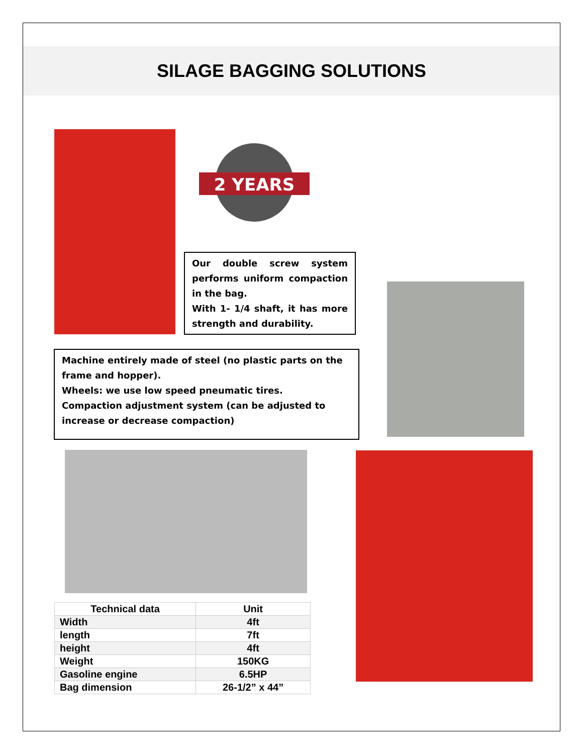SILAGE BAGGING SOLUTIONS
2 YEARS
Our double screw system performs uniform compaction in the bag.
With 1- 1/4 shaft, it has more strength and durability.
Machine entirely made of steel (no plastic parts on the frame and hopper).
Wheels: we use low speed pneumatic tires.
Compaction adjustment system (can be adjusted to increase or decrease compaction)
| Technical data | Unit |
| --- | --- |
| Width | 4ft |
| length | 7ft |
| height | 4ft |
| Weight | 150KG |
| Gasoline engine | 6.5HP |
| Bag dimension | 26-1/2” x 44” |